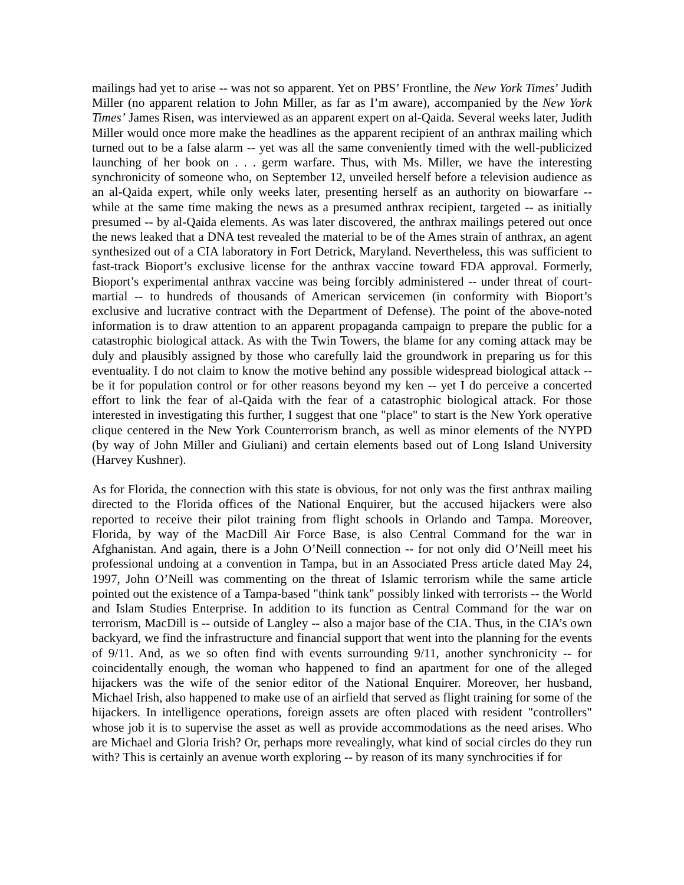mailings had yet to arise -- was not so apparent. Yet on PBS’ Frontline, the New York Times’ Judith Miller (no apparent relation to John Miller, as far as I’m aware), accompanied by the New York Times’ James Risen, was interviewed as an apparent expert on al-Qaida. Several weeks later, Judith Miller would once more make the headlines as the apparent recipient of an anthrax mailing which turned out to be a false alarm -- yet was all the same conveniently timed with the well-publicized launching of her book on . . . germ warfare. Thus, with Ms. Miller, we have the interesting synchronicity of someone who, on September 12, unveiled herself before a television audience as an al-Qaida expert, while only weeks later, presenting herself as an authority on biowarfare -- while at the same time making the news as a presumed anthrax recipient, targeted -- as initially presumed -- by al-Qaida elements. As was later discovered, the anthrax mailings petered out once the news leaked that a DNA test revealed the material to be of the Ames strain of anthrax, an agent synthesized out of a CIA laboratory in Fort Detrick, Maryland. Nevertheless, this was sufficient to fast-track Bioport’s exclusive license for the anthrax vaccine toward FDA approval. Formerly, Bioport’s experimental anthrax vaccine was being forcibly administered -- under threat of court-martial -- to hundreds of thousands of American servicemen (in conformity with Bioport’s exclusive and lucrative contract with the Department of Defense). The point of the above-noted information is to draw attention to an apparent propaganda campaign to prepare the public for a catastrophic biological attack. As with the Twin Towers, the blame for any coming attack may be duly and plausibly assigned by those who carefully laid the groundwork in preparing us for this eventuality. I do not claim to know the motive behind any possible widespread biological attack -- be it for population control or for other reasons beyond my ken -- yet I do perceive a concerted effort to link the fear of al-Qaida with the fear of a catastrophic biological attack. For those interested in investigating this further, I suggest that one "place" to start is the New York operative clique centered in the New York Counterrorism branch, as well as minor elements of the NYPD (by way of John Miller and Giuliani) and certain elements based out of Long Island University (Harvey Kushner).
As for Florida, the connection with this state is obvious, for not only was the first anthrax mailing directed to the Florida offices of the National Enquirer, but the accused hijackers were also reported to receive their pilot training from flight schools in Orlando and Tampa. Moreover, Florida, by way of the MacDill Air Force Base, is also Central Command for the war in Afghanistan. And again, there is a John O’Neill connection -- for not only did O’Neill meet his professional undoing at a convention in Tampa, but in an Associated Press article dated May 24, 1997, John O’Neill was commenting on the threat of Islamic terrorism while the same article pointed out the existence of a Tampa-based "think tank" possibly linked with terrorists -- the World and Islam Studies Enterprise. In addition to its function as Central Command for the war on terrorism, MacDill is -- outside of Langley -- also a major base of the CIA. Thus, in the CIA’s own backyard, we find the infrastructure and financial support that went into the planning for the events of 9/11. And, as we so often find with events surrounding 9/11, another synchronicity -- for coincidentally enough, the woman who happened to find an apartment for one of the alleged hijackers was the wife of the senior editor of the National Enquirer. Moreover, her husband, Michael Irish, also happened to make use of an airfield that served as flight training for some of the hijackers. In intelligence operations, foreign assets are often placed with resident "controllers" whose job it is to supervise the asset as well as provide accommodations as the need arises. Who are Michael and Gloria Irish? Or, perhaps more revealingly, what kind of social circles do they run with? This is certainly an avenue worth exploring -- by reason of its many synchrocities if for